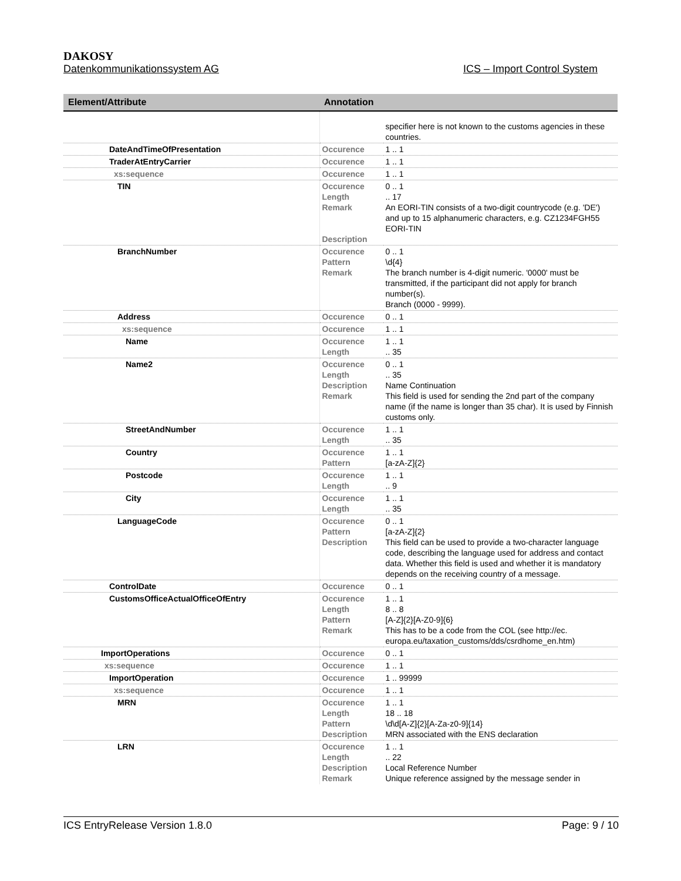DAKOSY
Datenkommunikationssystem AG ICS – Import Control System
| Element/Attribute | Annotation | |
| --- | --- | --- |
| | | specifier here is not known to the customs agencies in these countries. |
| DateAndTimeOfPresentation | Occurence | 1 .. 1 |
| TraderAtEntryCarrier | Occurence | 1 .. 1 |
| xs:sequence | Occurence | 1 .. 1 |
| TIN | Occurence Length Remark Description | 0 .. 1 .. 17 An EORI-TIN consists of a two-digit countrycode (e.g. 'DE') and up to 15 alphanumeric characters, e.g. CZ1234FGH55 EORI-TIN |
| BranchNumber | Occurence Pattern Remark | 0 .. 1 \d{4} The branch number is 4-digit numeric. '0000' must be transmitted, if the participant did not apply for branch number(s). Branch (0000 - 9999). |
| Address | Occurence | 0 .. 1 |
| xs:sequence | Occurence | 1 .. 1 |
| Name | Occurence Length | 1 .. 1 .. 35 |
| Name2 | Occurence Length Description Remark | 0 .. 1 .. 35 Name Continuation This field is used for sending the 2nd part of the company name (if the name is longer than 35 char). It is used by Finnish customs only. |
| StreetAndNumber | Occurence Length | 1 .. 1 .. 35 |
| Country | Occurence Pattern | 1 .. 1 [a-zA-Z]{2} |
| Postcode | Occurence Length | 1 .. 1 .. 9 |
| City | Occurence Length | 1 .. 1 .. 35 |
| LanguageCode | Occurence Pattern Description | 0 .. 1 [a-zA-Z]{2} This field can be used to provide a two-character language code, describing the language used for address and contact data. Whether this field is used and whether it is mandatory depends on the receiving country of a message. |
| ControlDate | Occurence | 0 .. 1 |
| CustomsOfficeActualOfficeOfEntry | Occurence Length Pattern Remark | 1 .. 1 8 .. 8 [A-Z]{2}[A-Z0-9]{6} This has to be a code from the COL (see http://ec. europa.eu/taxation_customs/dds/csrdhome_en.htm) |
| ImportOperations | Occurence | 0 .. 1 |
| xs:sequence | Occurence | 1 .. 1 |
| ImportOperation | Occurence | 1 .. 99999 |
| xs:sequence | Occurence | 1 .. 1 |
| MRN | Occurence Length Pattern Description | 1 .. 1 18 .. 18 \d\d[A-Z]{2}[A-Za-z0-9]{14} MRN associated with the ENS declaration |
| LRN | Occurence Length Description Remark | 1 .. 1 .. 22 Local Reference Number Unique reference assigned by the message sender in |
ICS EntryRelease Version 1.8.0 Page: 9 / 10